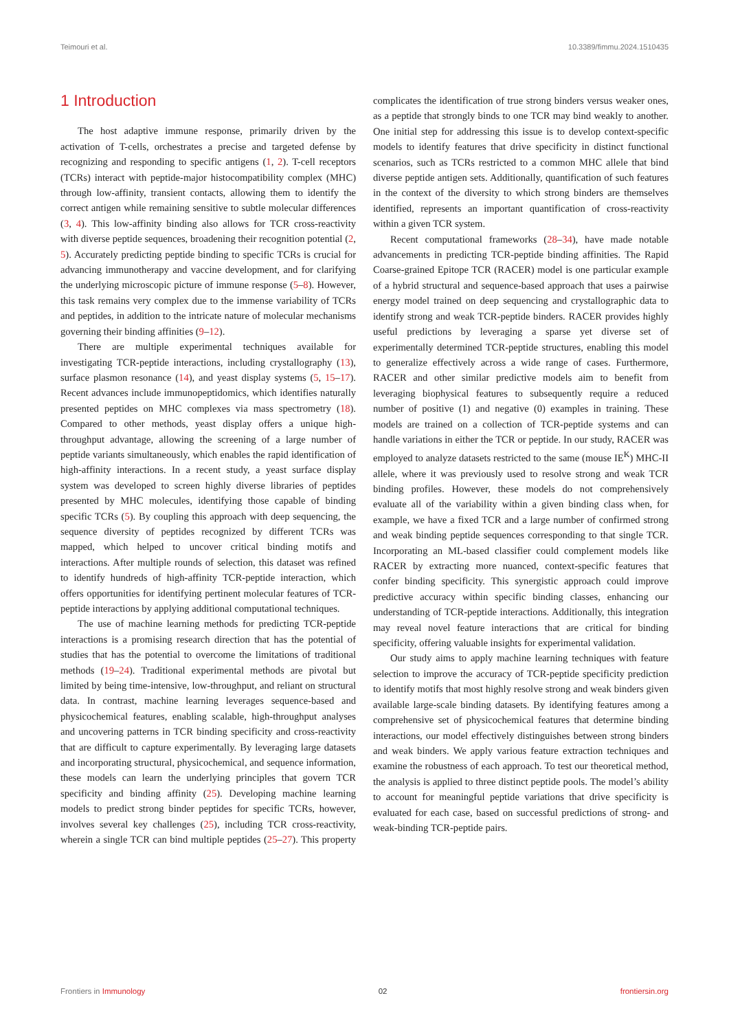Teimouri et al. 10.3389/fimmu.2024.1510435
1 Introduction
The host adaptive immune response, primarily driven by the activation of T-cells, orchestrates a precise and targeted defense by recognizing and responding to specific antigens (1, 2). T-cell receptors (TCRs) interact with peptide-major histocompatibility complex (MHC) through low-affinity, transient contacts, allowing them to identify the correct antigen while remaining sensitive to subtle molecular differences (3, 4). This low-affinity binding also allows for TCR cross-reactivity with diverse peptide sequences, broadening their recognition potential (2, 5). Accurately predicting peptide binding to specific TCRs is crucial for advancing immunotherapy and vaccine development, and for clarifying the underlying microscopic picture of immune response (5–8). However, this task remains very complex due to the immense variability of TCRs and peptides, in addition to the intricate nature of molecular mechanisms governing their binding affinities (9–12).
There are multiple experimental techniques available for investigating TCR-peptide interactions, including crystallography (13), surface plasmon resonance (14), and yeast display systems (5, 15–17). Recent advances include immunopeptidomics, which identifies naturally presented peptides on MHC complexes via mass spectrometry (18). Compared to other methods, yeast display offers a unique high-throughput advantage, allowing the screening of a large number of peptide variants simultaneously, which enables the rapid identification of high-affinity interactions. In a recent study, a yeast surface display system was developed to screen highly diverse libraries of peptides presented by MHC molecules, identifying those capable of binding specific TCRs (5). By coupling this approach with deep sequencing, the sequence diversity of peptides recognized by different TCRs was mapped, which helped to uncover critical binding motifs and interactions. After multiple rounds of selection, this dataset was refined to identify hundreds of high-affinity TCR-peptide interaction, which offers opportunities for identifying pertinent molecular features of TCR-peptide interactions by applying additional computational techniques.
The use of machine learning methods for predicting TCR-peptide interactions is a promising research direction that has the potential of studies that has the potential to overcome the limitations of traditional methods (19–24). Traditional experimental methods are pivotal but limited by being time-intensive, low-throughput, and reliant on structural data. In contrast, machine learning leverages sequence-based and physicochemical features, enabling scalable, high-throughput analyses and uncovering patterns in TCR binding specificity and cross-reactivity that are difficult to capture experimentally. By leveraging large datasets and incorporating structural, physicochemical, and sequence information, these models can learn the underlying principles that govern TCR specificity and binding affinity (25). Developing machine learning models to predict strong binder peptides for specific TCRs, however, involves several key challenges (25), including TCR cross-reactivity, wherein a single TCR can bind multiple peptides (25–27). This property complicates the identification of true strong binders versus weaker ones, as a peptide that strongly binds to one TCR may bind weakly to another. One initial step for addressing this issue is to develop context-specific models to identify features that drive specificity in distinct functional scenarios, such as TCRs restricted to a common MHC allele that bind diverse peptide antigen sets. Additionally, quantification of such features in the context of the diversity to which strong binders are themselves identified, represents an important quantification of cross-reactivity within a given TCR system.
Recent computational frameworks (28–34), have made notable advancements in predicting TCR-peptide binding affinities. The Rapid Coarse-grained Epitope TCR (RACER) model is one particular example of a hybrid structural and sequence-based approach that uses a pairwise energy model trained on deep sequencing and crystallographic data to identify strong and weak TCR-peptide binders. RACER provides highly useful predictions by leveraging a sparse yet diverse set of experimentally determined TCR-peptide structures, enabling this model to generalize effectively across a wide range of cases. Furthermore, RACER and other similar predictive models aim to benefit from leveraging biophysical features to subsequently require a reduced number of positive (1) and negative (0) examples in training. These models are trained on a collection of TCR-peptide systems and can handle variations in either the TCR or peptide. In our study, RACER was employed to analyze datasets restricted to the same (mouse IE<sup>K</sup>) MHC-II allele, where it was previously used to resolve strong and weak TCR binding profiles. However, these models do not comprehensively evaluate all of the variability within a given binding class when, for example, we have a fixed TCR and a large number of confirmed strong and weak binding peptide sequences corresponding to that single TCR. Incorporating an ML-based classifier could complement models like RACER by extracting more nuanced, context-specific features that confer binding specificity. This synergistic approach could improve predictive accuracy within specific binding classes, enhancing our understanding of TCR-peptide interactions. Additionally, this integration may reveal novel feature interactions that are critical for binding specificity, offering valuable insights for experimental validation.
Our study aims to apply machine learning techniques with feature selection to improve the accuracy of TCR-peptide specificity prediction to identify motifs that most highly resolve strong and weak binders given available large-scale binding datasets. By identifying features among a comprehensive set of physicochemical features that determine binding interactions, our model effectively distinguishes between strong binders and weak binders. We apply various feature extraction techniques and examine the robustness of each approach. To test our theoretical method, the analysis is applied to three distinct peptide pools. The model’s ability to account for meaningful peptide variations that drive specificity is evaluated for each case, based on successful predictions of strong- and weak-binding TCR-peptide pairs.
Frontiers in Immunology 02 frontiersin.org